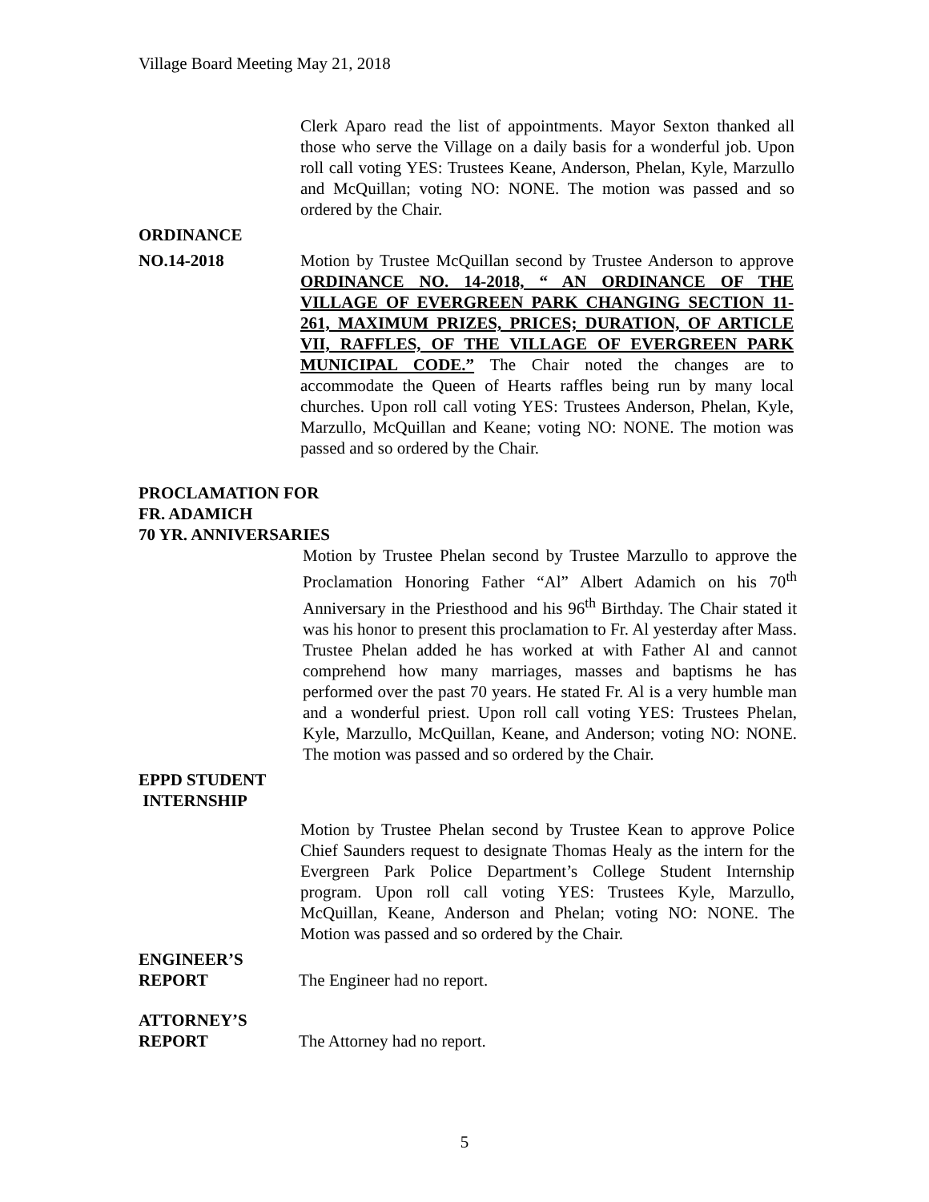Village Board Meeting May 21, 2018
Clerk Aparo read the list of appointments. Mayor Sexton thanked all those who serve the Village on a daily basis for a wonderful job. Upon roll call voting YES: Trustees Keane, Anderson, Phelan, Kyle, Marzullo and McQuillan; voting NO: NONE. The motion was passed and so ordered by the Chair.
ORDINANCE
NO.14-2018 Motion by Trustee McQuillan second by Trustee Anderson to approve ORDINANCE NO. 14-2018, “ AN ORDINANCE OF THE VILLAGE OF EVERGREEN PARK CHANGING SECTION 11-261, MAXIMUM PRIZES, PRICES; DURATION, OF ARTICLE VII, RAFFLES, OF THE VILLAGE OF EVERGREEN PARK MUNICIPAL CODE.” The Chair noted the changes are to accommodate the Queen of Hearts raffles being run by many local churches. Upon roll call voting YES: Trustees Anderson, Phelan, Kyle, Marzullo, McQuillan and Keane; voting NO: NONE. The motion was passed and so ordered by the Chair.
PROCLAMATION FOR
FR. ADAMICH
70 YR. ANNIVERSARIES
Motion by Trustee Phelan second by Trustee Marzullo to approve the Proclamation Honoring Father “Al” Albert Adamich on his 70<sup>th</sup> Anniversary in the Priesthood and his 96<sup>th</sup> Birthday. The Chair stated it was his honor to present this proclamation to Fr. Al yesterday after Mass. Trustee Phelan added he has worked at with Father Al and cannot comprehend how many marriages, masses and baptisms he has performed over the past 70 years. He stated Fr. Al is a very humble man and a wonderful priest. Upon roll call voting YES: Trustees Phelan, Kyle, Marzullo, McQuillan, Keane, and Anderson; voting NO: NONE. The motion was passed and so ordered by the Chair.
EPPD STUDENT
INTERNSHIP
Motion by Trustee Phelan second by Trustee Kean to approve Police Chief Saunders request to designate Thomas Healy as the intern for the Evergreen Park Police Department’s College Student Internship program. Upon roll call voting YES: Trustees Kyle, Marzullo, McQuillan, Keane, Anderson and Phelan; voting NO: NONE. The Motion was passed and so ordered by the Chair.
ENGINEER’S
REPORT The Engineer had no report.
ATTORNEY’S
REPORT The Attorney had no report.
5